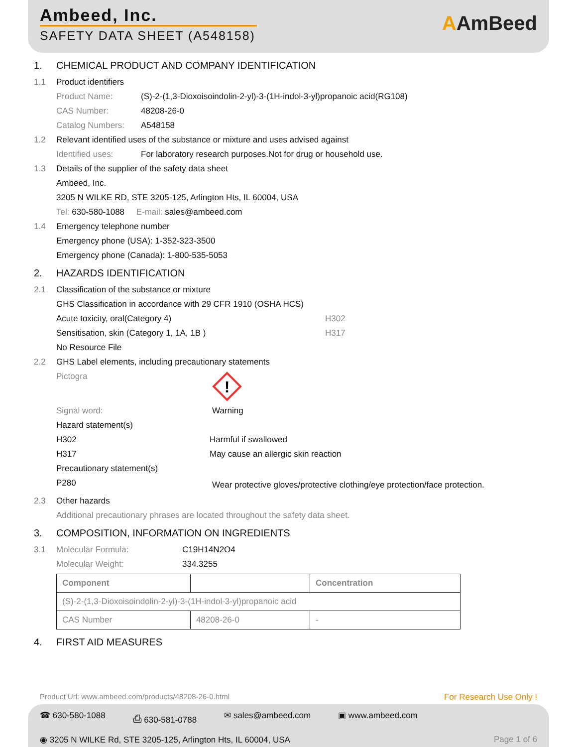Ambeed, Inc.
SAFETY DATA SHEET (A548158)
AAmBeed
1. CHEMICAL PRODUCT AND COMPANY IDENTIFICATION
1.1 Product identifiers
Product Name: (S)-2-(1,3-Dioxoisoindolin-2-yl)-3-(1H-indol-3-yl)propanoic acid(RG108)
CAS Number: 48208-26-0
Catalog Numbers: A548158
1.2 Relevant identified uses of the substance or mixture and uses advised against
Identified uses: For laboratory research purposes.Not for drug or household use.
1.3 Details of the supplier of the safety data sheet
Ambeed, Inc.
3205 N WILKE RD, STE 3205-125, Arlington Hts, IL 60004, USA
Tel: 630-580-1088 E-mail: sales@ambeed.com
1.4 Emergency telephone number
Emergency phone (USA): 1-352-323-3500
Emergency phone (Canada): 1-800-535-5053
2. HAZARDS IDENTIFICATION
2.1 Classification of the substance or mixture
GHS Classification in accordance with 29 CFR 1910 (OSHA HCS)
Acute toxicity, oral(Category 4) H302
Sensitisation, skin (Category 1, 1A, 1B ) H317
No Resource File
2.2 GHS Label elements, including precautionary statements
Pictogra
!
Signal word: Warning
Hazard statement(s)
H302 Harmful if swallowed
H317 May cause an allergic skin reaction
Precautionary statement(s)
P280 Wear protective gloves/protective clothing/eye protection/face protection.
2.3 Other hazards
Additional precautionary phrases are located throughout the safety data sheet.
3. COMPOSITION, INFORMATION ON INGREDIENTS
3.1 Molecular Formula: C19H14N2O4
Molecular Weight: 334.3255
| Component | | Concentration |
| --- | --- | --- |
| (S)-2-(1,3-Dioxoisoindolin-2-yl)-3-(1H-indol-3-yl)propanoic acid | | |
| CAS Number | 48208-26-0 | - |
4. FIRST AID MEASURES
Product Url: www.ambeed.com/products/48208-26-0.html For Research Use Only !
☎ 630-580-1088 ⎙ 630-581-0788 ✉ sales@ambeed.com ▣ www.ambeed.com
◉ 3205 N WILKE Rd, STE 3205-125, Arlington Hts, IL 60004, USA Page 1 of 6